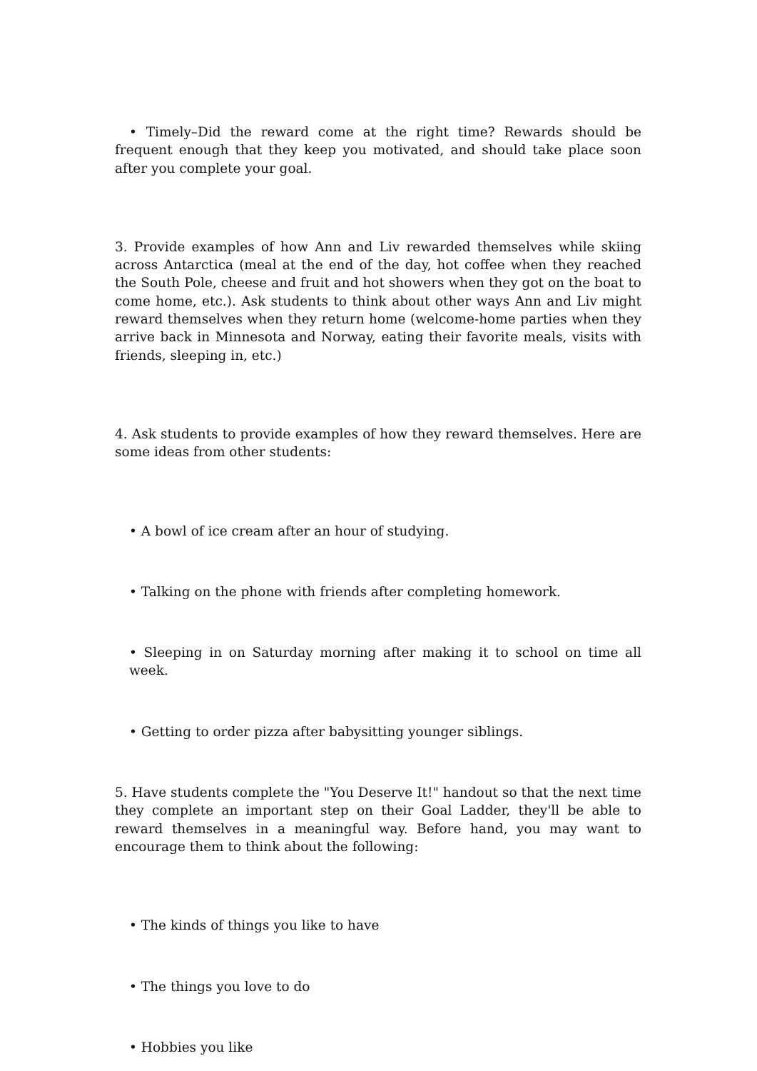• Timely–Did the reward come at the right time? Rewards should be frequent enough that they keep you motivated, and should take place soon after you complete your goal.
3. Provide examples of how Ann and Liv rewarded themselves while skiing across Antarctica (meal at the end of the day, hot coffee when they reached the South Pole, cheese and fruit and hot showers when they got on the boat to come home, etc.). Ask students to think about other ways Ann and Liv might reward themselves when they return home (welcome-home parties when they arrive back in Minnesota and Norway, eating their favorite meals, visits with friends, sleeping in, etc.)
4. Ask students to provide examples of how they reward themselves. Here are some ideas from other students:
• A bowl of ice cream after an hour of studying.
• Talking on the phone with friends after completing homework.
• Sleeping in on Saturday morning after making it to school on time all week.
• Getting to order pizza after babysitting younger siblings.
5. Have students complete the "You Deserve It!" handout so that the next time they complete an important step on their Goal Ladder, they'll be able to reward themselves in a meaningful way. Before hand, you may want to encourage them to think about the following:
• The kinds of things you like to have
• The things you love to do
• Hobbies you like